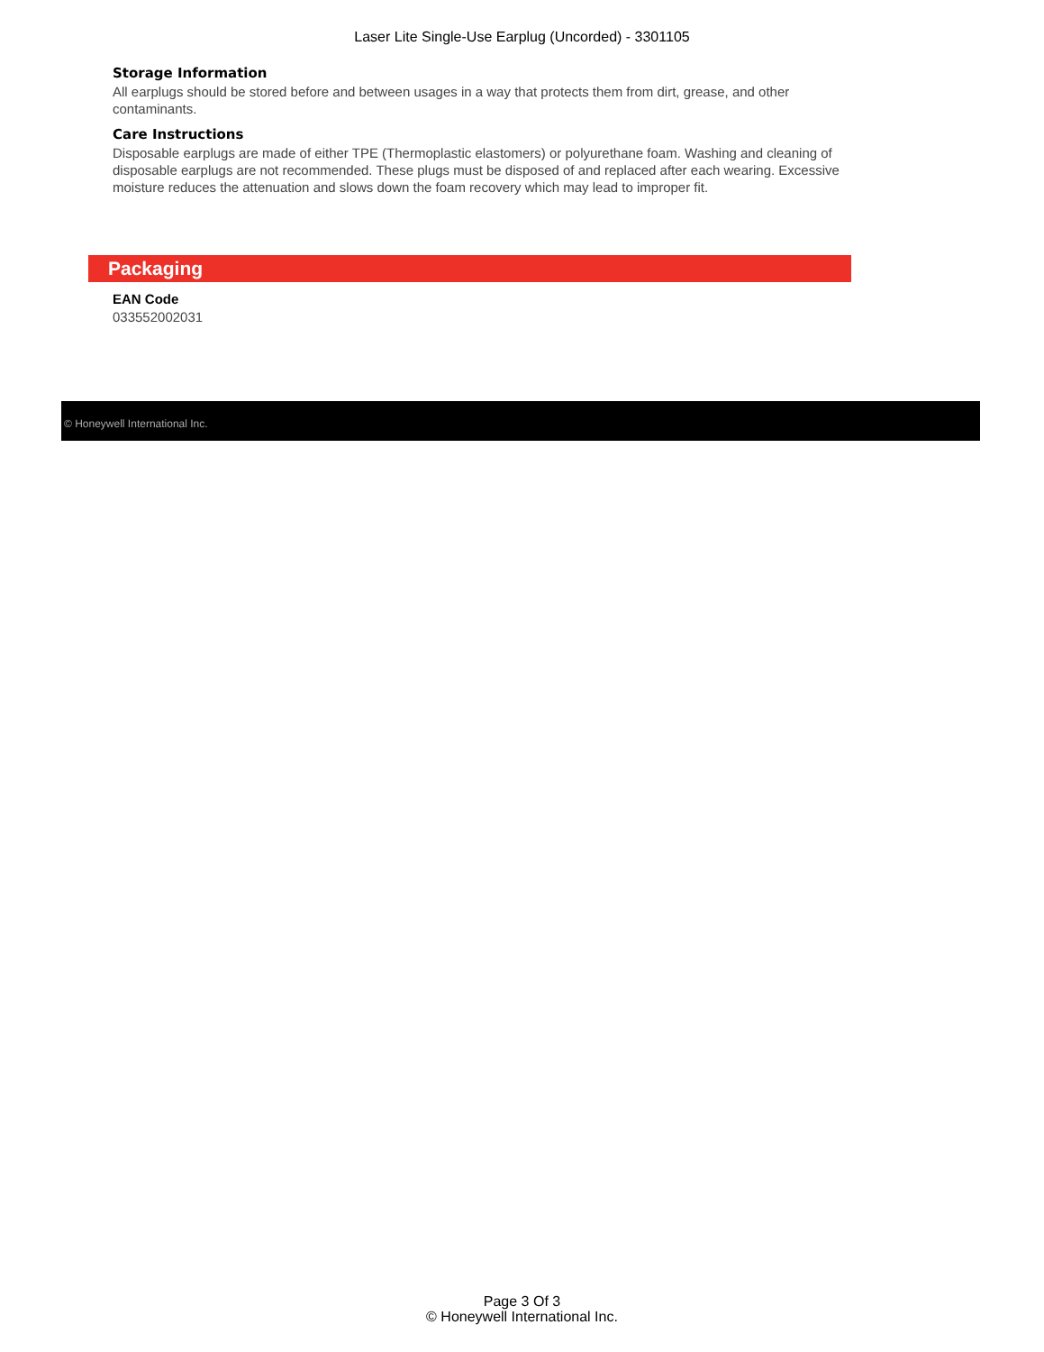Laser Lite Single-Use Earplug (Uncorded) - 3301105
Storage Information
All earplugs should be stored before and between usages in a way that protects them from dirt, grease, and other contaminants.
Care Instructions
Disposable earplugs are made of either TPE (Thermoplastic elastomers) or polyurethane foam. Washing and cleaning of disposable earplugs are not recommended. These plugs must be disposed of and replaced after each wearing. Excessive moisture reduces the attenuation and slows down the foam recovery which may lead to improper fit.
Packaging
EAN Code
033552002031
© Honeywell International Inc.
Page 3 Of 3
© Honeywell International Inc.